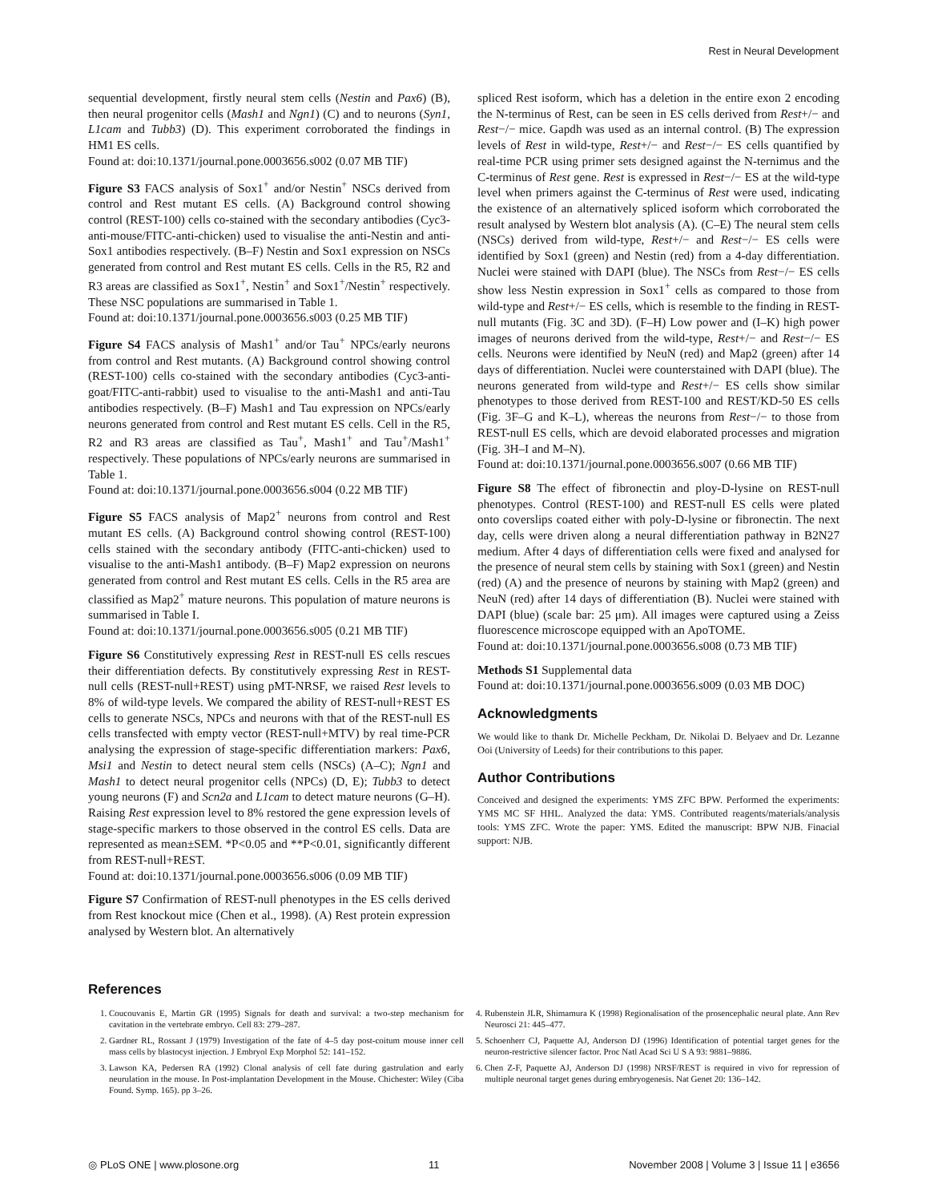Rest in Neural Development
sequential development, firstly neural stem cells (Nestin and Pax6) (B), then neural progenitor cells (Mash1 and Ngn1) (C) and to neurons (Syn1, L1cam and Tubb3) (D). This experiment corroborated the findings in HM1 ES cells.
Found at: doi:10.1371/journal.pone.0003656.s002 (0.07 MB TIF)
Figure S3 FACS analysis of Sox1<sup>+</sup> and/or Nestin<sup>+</sup> NSCs derived from control and Rest mutant ES cells. (A) Background control showing control (REST-100) cells co-stained with the secondary antibodies (Cyc3-anti-mouse/FITC-anti-chicken) used to visualise the anti-Nestin and anti-Sox1 antibodies respectively. (B–F) Nestin and Sox1 expression on NSCs generated from control and Rest mutant ES cells. Cells in the R5, R2 and R3 areas are classified as Sox1<sup>+</sup>, Nestin<sup>+</sup> and Sox1<sup>+</sup>/Nestin<sup>+</sup> respectively. These NSC populations are summarised in Table 1.
Found at: doi:10.1371/journal.pone.0003656.s003 (0.25 MB TIF)
Figure S4 FACS analysis of Mash1<sup>+</sup> and/or Tau<sup>+</sup> NPCs/early neurons from control and Rest mutants. (A) Background control showing control (REST-100) cells co-stained with the secondary antibodies (Cyc3-anti-goat/FITC-anti-rabbit) used to visualise to the anti-Mash1 and anti-Tau antibodies respectively. (B–F) Mash1 and Tau expression on NPCs/early neurons generated from control and Rest mutant ES cells. Cell in the R5, R2 and R3 areas are classified as Tau<sup>+</sup>, Mash1<sup>+</sup> and Tau<sup>+</sup>/Mash1<sup>+</sup> respectively. These populations of NPCs/early neurons are summarised in Table 1.
Found at: doi:10.1371/journal.pone.0003656.s004 (0.22 MB TIF)
Figure S5 FACS analysis of Map2<sup>+</sup> neurons from control and Rest mutant ES cells. (A) Background control showing control (REST-100) cells stained with the secondary antibody (FITC-anti-chicken) used to visualise to the anti-Mash1 antibody. (B–F) Map2 expression on neurons generated from control and Rest mutant ES cells. Cells in the R5 area are classified as Map2<sup>+</sup> mature neurons. This population of mature neurons is summarised in Table I.
Found at: doi:10.1371/journal.pone.0003656.s005 (0.21 MB TIF)
Figure S6 Constitutively expressing Rest in REST-null ES cells rescues their differentiation defects. By constitutively expressing Rest in REST-null cells (REST-null+REST) using pMT-NRSF, we raised Rest levels to 8% of wild-type levels. We compared the ability of REST-null+REST ES cells to generate NSCs, NPCs and neurons with that of the REST-null ES cells transfected with empty vector (REST-null+MTV) by real time-PCR analysing the expression of stage-specific differentiation markers: Pax6, Msi1 and Nestin to detect neural stem cells (NSCs) (A–C); Ngn1 and Mash1 to detect neural progenitor cells (NPCs) (D, E); Tubb3 to detect young neurons (F) and Scn2a and L1cam to detect mature neurons (G–H). Raising Rest expression level to 8% restored the gene expression levels of stage-specific markers to those observed in the control ES cells. Data are represented as mean±SEM. *P<0.05 and **P<0.01, significantly different from REST-null+REST.
Found at: doi:10.1371/journal.pone.0003656.s006 (0.09 MB TIF)
Figure S7 Confirmation of REST-null phenotypes in the ES cells derived from Rest knockout mice (Chen et al., 1998). (A) Rest protein expression analysed by Western blot. An alternatively
spliced Rest isoform, which has a deletion in the entire exon 2 encoding the N-terminus of Rest, can be seen in ES cells derived from Rest+/− and Rest−/− mice. Gapdh was used as an internal control. (B) The expression levels of Rest in wild-type, Rest+/− and Rest−/− ES cells quantified by real-time PCR using primer sets designed against the N-ternimus and the C-terminus of Rest gene. Rest is expressed in Rest−/− ES at the wild-type level when primers against the C-terminus of Rest were used, indicating the existence of an alternatively spliced isoform which corroborated the result analysed by Western blot analysis (A). (C–E) The neural stem cells (NSCs) derived from wild-type, Rest+/− and Rest−/− ES cells were identified by Sox1 (green) and Nestin (red) from a 4-day differentiation. Nuclei were stained with DAPI (blue). The NSCs from Rest−/− ES cells show less Nestin expression in Sox1<sup>+</sup> cells as compared to those from wild-type and Rest+/− ES cells, which is resemble to the finding in REST-null mutants (Fig. 3C and 3D). (F–H) Low power and (I–K) high power images of neurons derived from the wild-type, Rest+/− and Rest−/− ES cells. Neurons were identified by NeuN (red) and Map2 (green) after 14 days of differentiation. Nuclei were counterstained with DAPI (blue). The neurons generated from wild-type and Rest+/− ES cells show similar phenotypes to those derived from REST-100 and REST/KD-50 ES cells (Fig. 3F–G and K–L), whereas the neurons from Rest−/− to those from REST-null ES cells, which are devoid elaborated processes and migration (Fig. 3H–I and M–N).
Found at: doi:10.1371/journal.pone.0003656.s007 (0.66 MB TIF)
Figure S8 The effect of fibronectin and ploy-D-lysine on REST-null phenotypes. Control (REST-100) and REST-null ES cells were plated onto coverslips coated either with poly-D-lysine or fibronectin. The next day, cells were driven along a neural differentiation pathway in B2N27 medium. After 4 days of differentiation cells were fixed and analysed for the presence of neural stem cells by staining with Sox1 (green) and Nestin (red) (A) and the presence of neurons by staining with Map2 (green) and NeuN (red) after 14 days of differentiation (B). Nuclei were stained with DAPI (blue) (scale bar: 25 μm). All images were captured using a Zeiss fluorescence microscope equipped with an ApoTOME.
Found at: doi:10.1371/journal.pone.0003656.s008 (0.73 MB TIF)
Methods S1 Supplemental data
Found at: doi:10.1371/journal.pone.0003656.s009 (0.03 MB DOC)
Acknowledgments
We would like to thank Dr. Michelle Peckham, Dr. Nikolai D. Belyaev and Dr. Lezanne Ooi (University of Leeds) for their contributions to this paper.
Author Contributions
Conceived and designed the experiments: YMS ZFC BPW. Performed the experiments: YMS MC SF HHL. Analyzed the data: YMS. Contributed reagents/materials/analysis tools: YMS ZFC. Wrote the paper: YMS. Edited the manuscript: BPW NJB. Finacial support: NJB.
References
1. Coucouvanis E, Martin GR (1995) Signals for death and survival: a two-step mechanism for cavitation in the vertebrate embryo. Cell 83: 279–287.
2. Gardner RL, Rossant J (1979) Investigation of the fate of 4–5 day post-coitum mouse inner cell mass cells by blastocyst injection. J Embryol Exp Morphol 52: 141–152.
3. Lawson KA, Pedersen RA (1992) Clonal analysis of cell fate during gastrulation and early neurulation in the mouse. In Post-implantation Development in the Mouse. Chichester: Wiley (Ciba Found. Symp. 165). pp 3–26.
4. Rubenstein JLR, Shimamura K (1998) Regionalisation of the prosencephalic neural plate. Ann Rev Neurosci 21: 445–477.
5. Schoenherr CJ, Paquette AJ, Anderson DJ (1996) Identification of potential target genes for the neuron-restrictive silencer factor. Proc Natl Acad Sci U S A 93: 9881–9886.
6. Chen Z-F, Paquette AJ, Anderson DJ (1998) NRSF/REST is required in vivo for repression of multiple neuronal target genes during embryogenesis. Nat Genet 20: 136–142.
◎ PLoS ONE | www.plosone.org 11 November 2008 | Volume 3 | Issue 11 | e3656